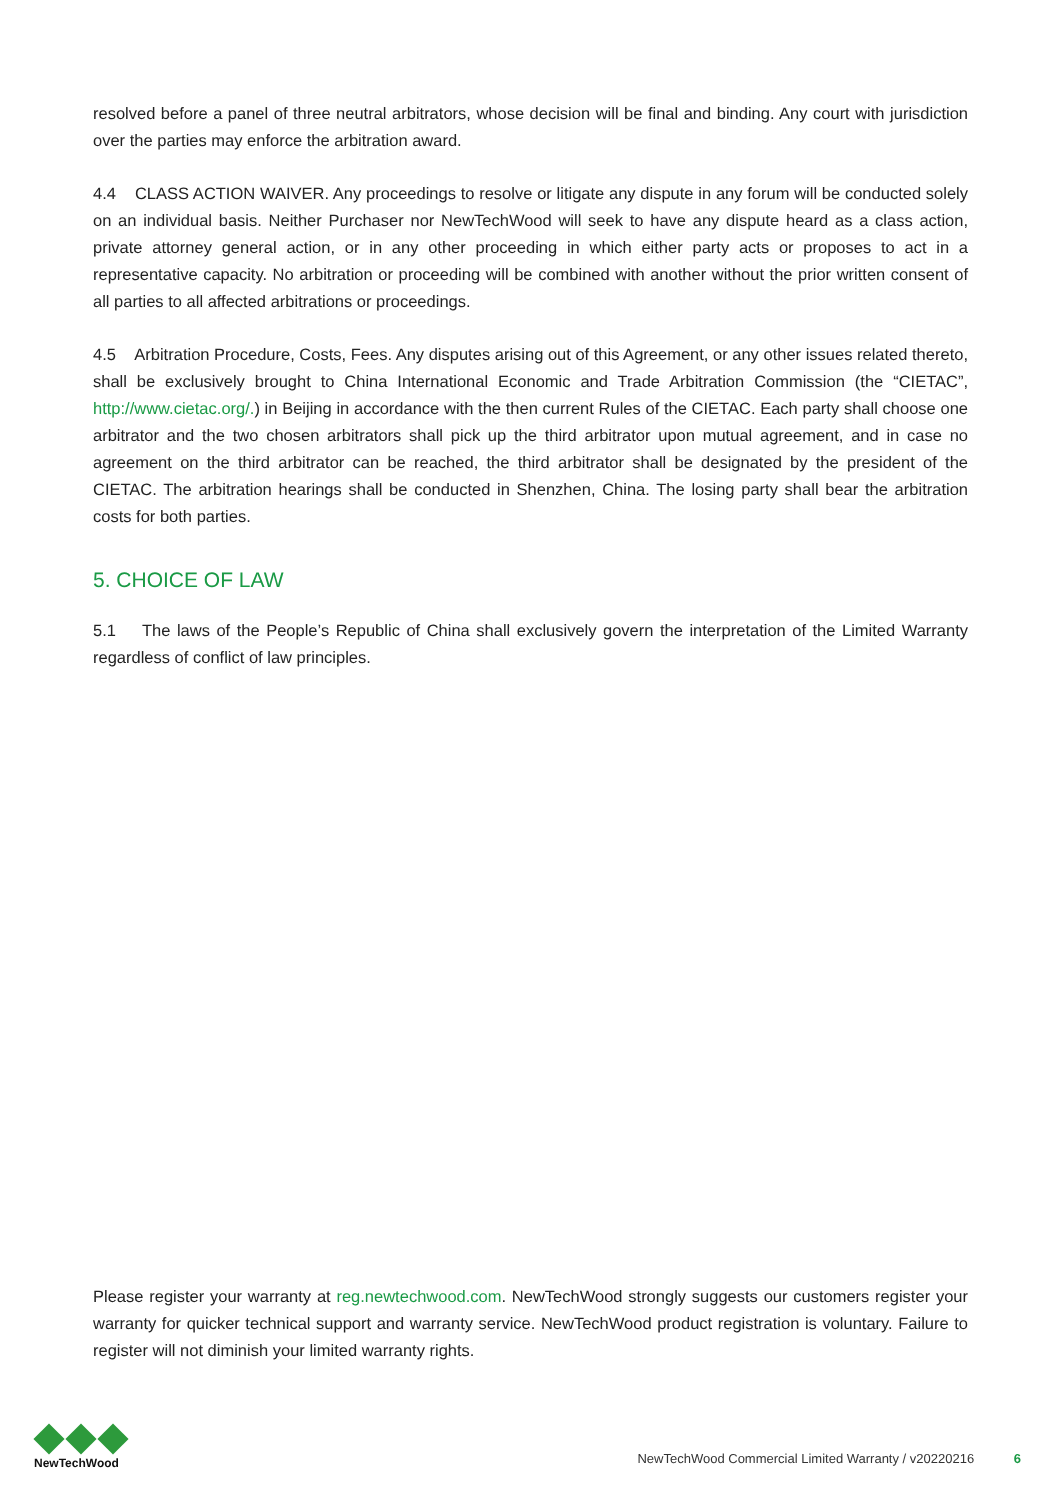resolved before a panel of three neutral arbitrators, whose decision will be final and binding. Any court with jurisdiction over the parties may enforce the arbitration award.
4.4 CLASS ACTION WAIVER. Any proceedings to resolve or litigate any dispute in any forum will be conducted solely on an individual basis. Neither Purchaser nor NewTechWood will seek to have any dispute heard as a class action, private attorney general action, or in any other proceeding in which either party acts or proposes to act in a representative capacity. No arbitration or proceeding will be combined with another without the prior written consent of all parties to all affected arbitrations or proceedings.
4.5 Arbitration Procedure, Costs, Fees. Any disputes arising out of this Agreement, or any other issues related thereto, shall be exclusively brought to China International Economic and Trade Arbitration Commission (the “CIETAC”, http://www.cietac.org/.) in Beijing in accordance with the then current Rules of the CIETAC. Each party shall choose one arbitrator and the two chosen arbitrators shall pick up the third arbitrator upon mutual agreement, and in case no agreement on the third arbitrator can be reached, the third arbitrator shall be designated by the president of the CIETAC. The arbitration hearings shall be conducted in Shenzhen, China. The losing party shall bear the arbitration costs for both parties.
5. CHOICE OF LAW
5.1 The laws of the People’s Republic of China shall exclusively govern the interpretation of the Limited Warranty regardless of conflict of law principles.
Please register your warranty at reg.newtechwood.com. NewTechWood strongly suggests our customers register your warranty for quicker technical support and warranty service. NewTechWood product registration is voluntary. Failure to register will not diminish your limited warranty rights.
NewTechWood
NewTechWood Commercial Limited Warranty / v20220216 6